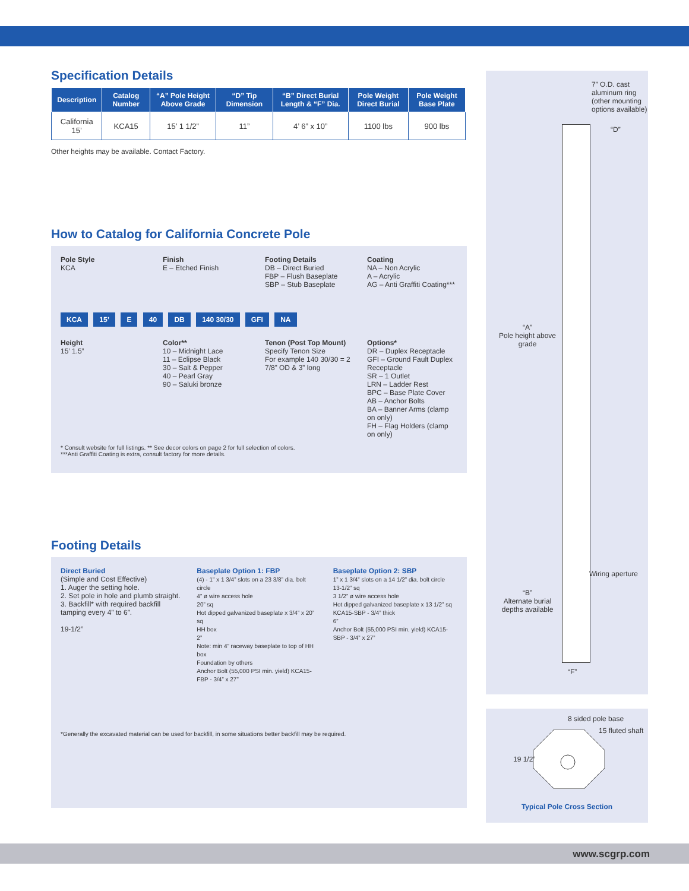Specification Details
| Description | Catalog Number | “A” Pole Height Above Grade | “D” Tip Dimension | “B” Direct Burial Length & “F” Dia. | Pole Weight Direct Burial | Pole Weight Base Plate |
| --- | --- | --- | --- | --- | --- | --- |
| California 15’ | KCA15 | 15’ 1 1/2” | 11” | 4’ 6” x 10” | 1100 lbs | 900 lbs |
Other heights may be available. Contact Factory.
How to Catalog for California Concrete Pole
Pole Style
KCA
Finish
E – Etched Finish
Footing Details
DB – Direct Buried
FBP – Flush Baseplate
SBP – Stub Baseplate
Coating
NA – Non Acrylic
A – Acrylic
AG – Anti Graffiti Coating***
KCA 15’ E 40 DB 140 30/30 GFI NA
Height
15’ 1.5”
Color**
10 – Midnight Lace
11 – Eclipse Black
30 – Salt & Pepper
40 – Pearl Gray
90 – Saluki bronze
Tenon (Post Top Mount)
Specify Tenon Size
For example 140 30/30 = 2 7/8” OD & 3” long
Options*
DR – Duplex Receptacle
GFI – Ground Fault Duplex Receptacle
SR – 1 Outlet
LRN – Ladder Rest
BPC – Base Plate Cover
AB – Anchor Bolts
BA – Banner Arms (clamp on only)
FH – Flag Holders (clamp on only)
* Consult website for full listings. ** See decor colors on page 2 for full selection of colors.
***Anti Graffiti Coating is extra, consult factory for more details.
Footing Details
Direct Buried
(Simple and Cost Effective)
1. Auger the setting hole.
2. Set pole in hole and plumb straight.
3. Backfill* with required backfill tamping every 4” to 6”.
19-1/2”
Baseplate Option 1: FBP
(4) - 1” x 1 3/4” slots on a 23 3/8” dia. bolt circle
4” ø wire access hole
20” sq
Hot dipped galvanized baseplate x 3/4” x 20” sq
HH box
2”
Note: min 4” raceway baseplate to top of HH box
Foundation by others
Anchor Bolt (55,000 PSI min. yield) KCA15-FBP - 3/4” x 27”
Baseplate Option 2: SBP
1” x 1 3/4” slots on a 14 1/2” dia. bolt circle
13-1/2” sq
3 1/2” ø wire access hole
Hot dipped galvanized baseplate x 13 1/2” sq KCA15-SBP - 3/4” thick
6”
Anchor Bolt (55,000 PSI min. yield) KCA15-SBP - 3/4” x 27”
*Generally the excavated material can be used for backfill, in some situations better backfill may be required.
7” O.D. cast aluminum ring (other mounting options available)
“D”
“A”
Pole height above grade
Wiring aperture
“B”
Alternate burial depths available
“F”
8 sided pole base
15 fluted shaft
19 1/2”
Typical Pole Cross Section
www.scgrp.com